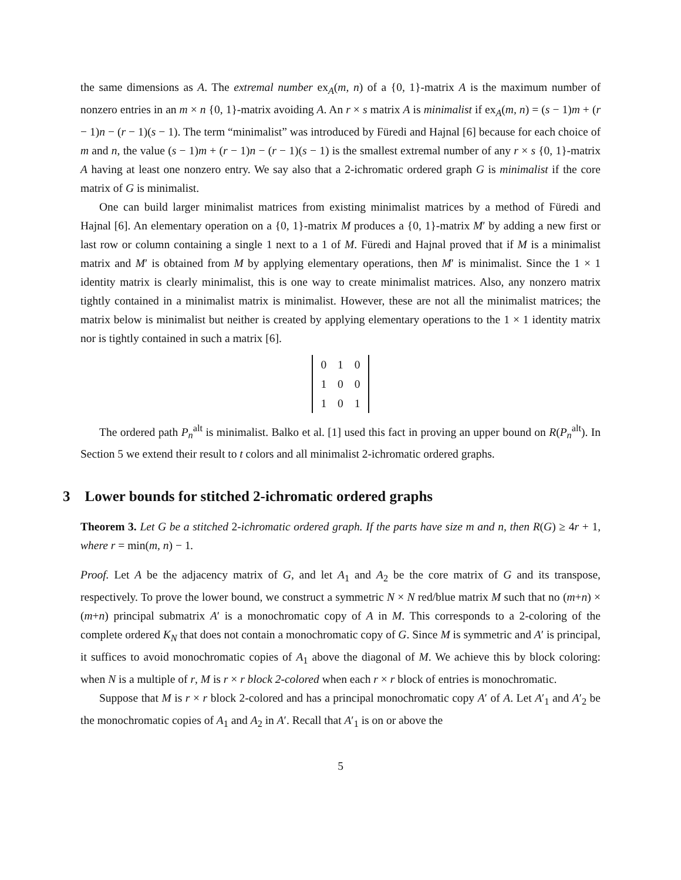the same dimensions as A. The extremal number ex<sub>A</sub>(m, n) of a {0, 1}-matrix A is the maximum number of nonzero entries in an m × n {0, 1}-matrix avoiding A. An r × s matrix A is minimalist if ex<sub>A</sub>(m, n) = (s − 1)m + (r − 1)n − (r − 1)(s − 1). The term “minimalist” was introduced by Füredi and Hajnal [6] because for each choice of m and n, the value (s − 1)m + (r − 1)n − (r − 1)(s − 1) is the smallest extremal number of any r × s {0, 1}-matrix A having at least one nonzero entry. We say also that a 2-ichromatic ordered graph G is minimalist if the core matrix of G is minimalist.
One can build larger minimalist matrices from existing minimalist matrices by a method of Füredi and Hajnal [6]. An elementary operation on a {0, 1}-matrix M produces a {0, 1}-matrix M′ by adding a new first or last row or column containing a single 1 next to a 1 of M. Füredi and Hajnal proved that if M is a minimalist matrix and M′ is obtained from M by applying elementary operations, then M′ is minimalist. Since the 1 × 1 identity matrix is clearly minimalist, this is one way to create minimalist matrices. Also, any nonzero matrix tightly contained in a minimalist matrix is minimalist. However, these are not all the minimalist matrices; the matrix below is minimalist but neither is created by applying elementary operations to the 1 × 1 identity matrix nor is tightly contained in such a matrix [6].
| 0 | 1 | 0 |
| 1 | 0 | 0 |
| 1 | 0 | 1 |
The ordered path P<sub>n</sub><sup>alt</sup> is minimalist. Balko et al. [1] used this fact in proving an upper bound on R(P<sub>n</sub><sup>alt</sup>). In Section 5 we extend their result to t colors and all minimalist 2-ichromatic ordered graphs.
3 Lower bounds for stitched 2-ichromatic ordered graphs
Theorem 3. Let G be a stitched 2-ichromatic ordered graph. If the parts have size m and n, then R(G) ≥ 4r + 1, where r = min(m, n) − 1.
Proof. Let A be the adjacency matrix of G, and let A<sub>1</sub> and A<sub>2</sub> be the core matrix of G and its transpose, respectively. To prove the lower bound, we construct a symmetric N × N red/blue matrix M such that no (m+n) × (m+n) principal submatrix A′ is a monochromatic copy of A in M. This corresponds to a 2-coloring of the complete ordered K<sub>N</sub> that does not contain a monochromatic copy of G. Since M is symmetric and A′ is principal, it suffices to avoid monochromatic copies of A<sub>1</sub> above the diagonal of M. We achieve this by block coloring: when N is a multiple of r, M is r × r block 2-colored when each r × r block of entries is monochromatic.
Suppose that M is r × r block 2-colored and has a principal monochromatic copy A′ of A. Let A′<sub>1</sub> and A′<sub>2</sub> be the monochromatic copies of A<sub>1</sub> and A<sub>2</sub> in A′. Recall that A′<sub>1</sub> is on or above the
5